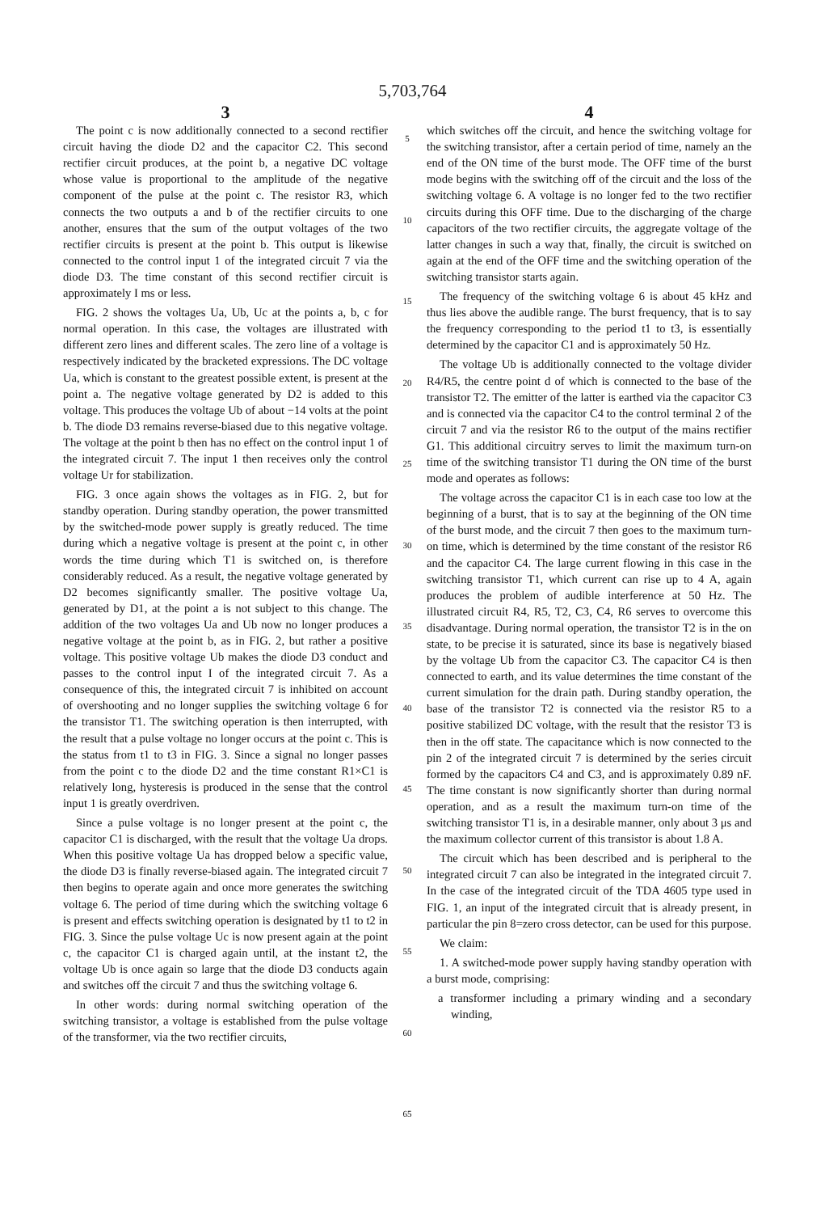5,703,764
3
The point c is now additionally connected to a second rectifier circuit having the diode D2 and the capacitor C2. This second rectifier circuit produces, at the point b, a negative DC voltage whose value is proportional to the amplitude of the negative component of the pulse at the point c. The resistor R3, which connects the two outputs a and b of the rectifier circuits to one another, ensures that the sum of the output voltages of the two rectifier circuits is present at the point b. This output is likewise connected to the control input 1 of the integrated circuit 7 via the diode D3. The time constant of this second rectifier circuit is approximately I ms or less.
FIG. 2 shows the voltages Ua, Ub, Uc at the points a, b, c for normal operation. In this case, the voltages are illustrated with different zero lines and different scales. The zero line of a voltage is respectively indicated by the bracketed expressions. The DC voltage Ua, which is constant to the greatest possible extent, is present at the point a. The negative voltage generated by D2 is added to this voltage. This produces the voltage Ub of about −14 volts at the point b. The diode D3 remains reverse-biased due to this negative voltage. The voltage at the point b then has no effect on the control input 1 of the integrated circuit 7. The input 1 then receives only the control voltage Ur for stabilization.
FIG. 3 once again shows the voltages as in FIG. 2, but for standby operation. During standby operation, the power transmitted by the switched-mode power supply is greatly reduced. The time during which a negative voltage is present at the point c, in other words the time during which T1 is switched on, is therefore considerably reduced. As a result, the negative voltage generated by D2 becomes significantly smaller. The positive voltage Ua, generated by D1, at the point a is not subject to this change. The addition of the two voltages Ua and Ub now no longer produces a negative voltage at the point b, as in FIG. 2, but rather a positive voltage. This positive voltage Ub makes the diode D3 conduct and passes to the control input I of the integrated circuit 7. As a consequence of this, the integrated circuit 7 is inhibited on account of overshooting and no longer supplies the switching voltage 6 for the transistor T1. The switching operation is then interrupted, with the result that a pulse voltage no longer occurs at the point c. This is the status from t1 to t3 in FIG. 3. Since a signal no longer passes from the point c to the diode D2 and the time constant R1×C1 is relatively long, hysteresis is produced in the sense that the control input 1 is greatly overdriven.
Since a pulse voltage is no longer present at the point c, the capacitor C1 is discharged, with the result that the voltage Ua drops. When this positive voltage Ua has dropped below a specific value, the diode D3 is finally reverse-biased again. The integrated circuit 7 then begins to operate again and once more generates the switching voltage 6. The period of time during which the switching voltage 6 is present and effects switching operation is designated by t1 to t2 in FIG. 3. Since the pulse voltage Uc is now present again at the point c, the capacitor C1 is charged again until, at the instant t2, the voltage Ub is once again so large that the diode D3 conducts again and switches off the circuit 7 and thus the switching voltage 6.
In other words: during normal switching operation of the switching transistor, a voltage is established from the pulse voltage of the transformer, via the two rectifier circuits,
5
10
15
20
25
30
35
40
45
50
55
60
65
4
which switches off the circuit, and hence the switching voltage for the switching transistor, after a certain period of time, namely an the end of the ON time of the burst mode. The OFF time of the burst mode begins with the switching off of the circuit and the loss of the switching voltage 6. A voltage is no longer fed to the two rectifier circuits during this OFF time. Due to the discharging of the charge capacitors of the two rectifier circuits, the aggregate voltage of the latter changes in such a way that, finally, the circuit is switched on again at the end of the OFF time and the switching operation of the switching transistor starts again.
The frequency of the switching voltage 6 is about 45 kHz and thus lies above the audible range. The burst frequency, that is to say the frequency corresponding to the period t1 to t3, is essentially determined by the capacitor C1 and is approximately 50 Hz.
The voltage Ub is additionally connected to the voltage divider R4/R5, the centre point d of which is connected to the base of the transistor T2. The emitter of the latter is earthed via the capacitor C3 and is connected via the capacitor C4 to the control terminal 2 of the circuit 7 and via the resistor R6 to the output of the mains rectifier G1. This additional circuitry serves to limit the maximum turn-on time of the switching transistor T1 during the ON time of the burst mode and operates as follows:
The voltage across the capacitor C1 is in each case too low at the beginning of a burst, that is to say at the beginning of the ON time of the burst mode, and the circuit 7 then goes to the maximum turn-on time, which is determined by the time constant of the resistor R6 and the capacitor C4. The large current flowing in this case in the switching transistor T1, which current can rise up to 4 A, again produces the problem of audible interference at 50 Hz. The illustrated circuit R4, R5, T2, C3, C4, R6 serves to overcome this disadvantage. During normal operation, the transistor T2 is in the on state, to be precise it is saturated, since its base is negatively biased by the voltage Ub from the capacitor C3. The capacitor C4 is then connected to earth, and its value determines the time constant of the current simulation for the drain path. During standby operation, the base of the transistor T2 is connected via the resistor R5 to a positive stabilized DC voltage, with the result that the resistor T3 is then in the off state. The capacitance which is now connected to the pin 2 of the integrated circuit 7 is determined by the series circuit formed by the capacitors C4 and C3, and is approximately 0.89 nF. The time constant is now significantly shorter than during normal operation, and as a result the maximum turn-on time of the switching transistor T1 is, in a desirable manner, only about 3 μs and the maximum collector current of this transistor is about 1.8 A.
The circuit which has been described and is peripheral to the integrated circuit 7 can also be integrated in the integrated circuit 7. In the case of the integrated circuit of the TDA 4605 type used in FIG. 1, an input of the integrated circuit that is already present, in particular the pin 8=zero cross detector, can be used for this purpose.
We claim:
1. A switched-mode power supply having standby operation with a burst mode, comprising:
a transformer including a primary winding and a secondary winding,